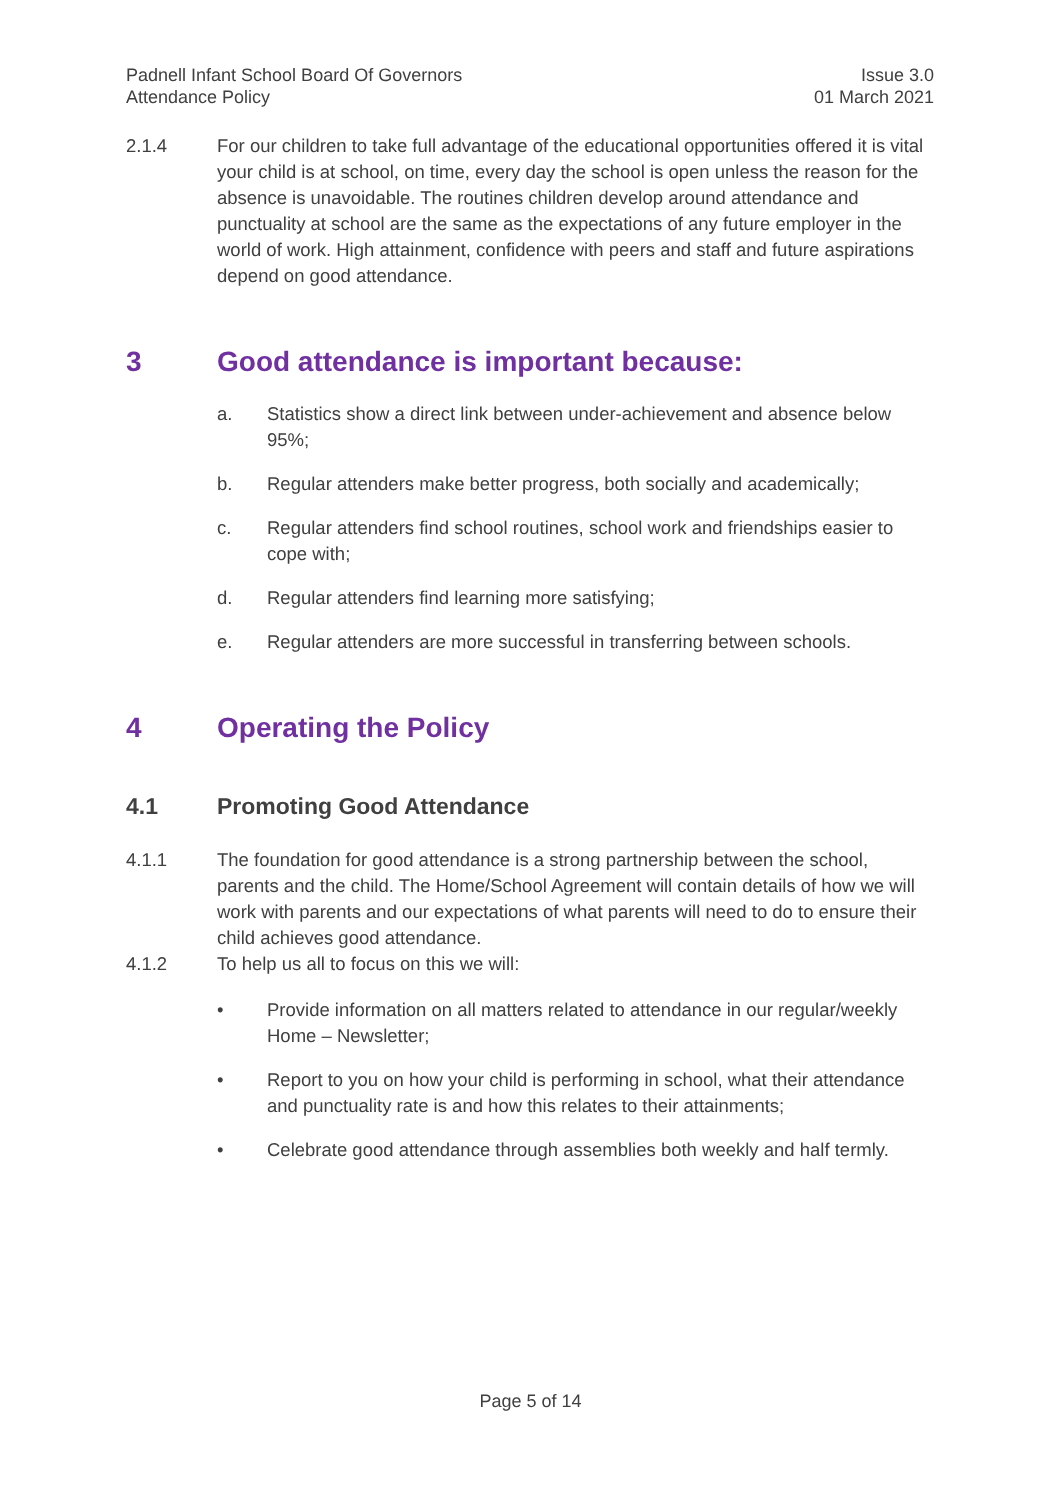Padnell Infant School Board Of Governors
Attendance Policy
Issue 3.0
01 March 2021
2.1.4 For our children to take full advantage of the educational opportunities offered it is vital your child is at school, on time, every day the school is open unless the reason for the absence is unavoidable. The routines children develop around attendance and punctuality at school are the same as the expectations of any future employer in the world of work. High attainment, confidence with peers and staff and future aspirations depend on good attendance.
3 Good attendance is important because:
a. Statistics show a direct link between under-achievement and absence below 95%;
b. Regular attenders make better progress, both socially and academically;
c. Regular attenders find school routines, school work and friendships easier to cope with;
d. Regular attenders find learning more satisfying;
e. Regular attenders are more successful in transferring between schools.
4 Operating the Policy
4.1 Promoting Good Attendance
4.1.1 The foundation for good attendance is a strong partnership between the school, parents and the child. The Home/School Agreement will contain details of how we will work with parents and our expectations of what parents will need to do to ensure their child achieves good attendance.
4.1.2 To help us all to focus on this we will:
• Provide information on all matters related to attendance in our regular/weekly Home – Newsletter;
• Report to you on how your child is performing in school, what their attendance and punctuality rate is and how this relates to their attainments;
• Celebrate good attendance through assemblies both weekly and half termly.
Page 5 of 14